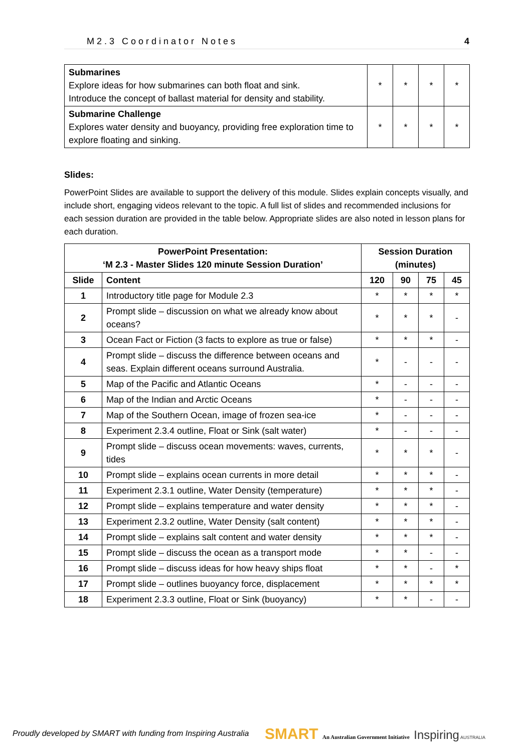M2.3 Coordinator Notes 4
| Submarines Explore ideas for how submarines can both float and sink. Introduce the concept of ballast material for density and stability. | * | * | * | * |
| Submarine Challenge Explores water density and buoyancy, providing free exploration time to explore floating and sinking. | * | * | * | * |
Slides:
PowerPoint Slides are available to support the delivery of this module. Slides explain concepts visually, and include short, engaging videos relevant to the topic. A full list of slides and recommended inclusions for each session duration are provided in the table below. Appropriate slides are also noted in lesson plans for each duration.
| PowerPoint Presentation: ‘M 2.3 - Master Slides 120 minute Session Duration’ | | Session Duration (minutes) | | | |
| --- | --- | --- | --- | --- | --- |
| Slide | Content | 120 | 90 | 75 | 45 |
| 1 | Introductory title page for Module 2.3 | * | * | * | * |
| 2 | Prompt slide – discussion on what we already know about oceans? | * | * | * | - |
| 3 | Ocean Fact or Fiction (3 facts to explore as true or false) | * | * | * | - |
| 4 | Prompt slide – discuss the difference between oceans and seas. Explain different oceans surround Australia. | * | - | - | - |
| 5 | Map of the Pacific and Atlantic Oceans | * | - | - | - |
| 6 | Map of the Indian and Arctic Oceans | * | - | - | - |
| 7 | Map of the Southern Ocean, image of frozen sea-ice | * | - | - | - |
| 8 | Experiment 2.3.4 outline, Float or Sink (salt water) | * | - | - | - |
| 9 | Prompt slide – discuss ocean movements: waves, currents, tides | * | * | * | - |
| 10 | Prompt slide – explains ocean currents in more detail | * | * | * | - |
| 11 | Experiment 2.3.1 outline, Water Density (temperature) | * | * | * | - |
| 12 | Prompt slide – explains temperature and water density | * | * | * | - |
| 13 | Experiment 2.3.2 outline, Water Density (salt content) | * | * | * | - |
| 14 | Prompt slide – explains salt content and water density | * | * | * | - |
| 15 | Prompt slide – discuss the ocean as a transport mode | * | * | - | - |
| 16 | Prompt slide – discuss ideas for how heavy ships float | * | * | - | * |
| 17 | Prompt slide – outlines buoyancy force, displacement | * | * | * | * |
| 18 | Experiment 2.3.3 outline, Float or Sink (buoyancy) | * | * | - | - |
Proudly developed by SMART with funding from Inspiring Australia
SMART An Australian Government Initiative Inspiring AUSTRALIA